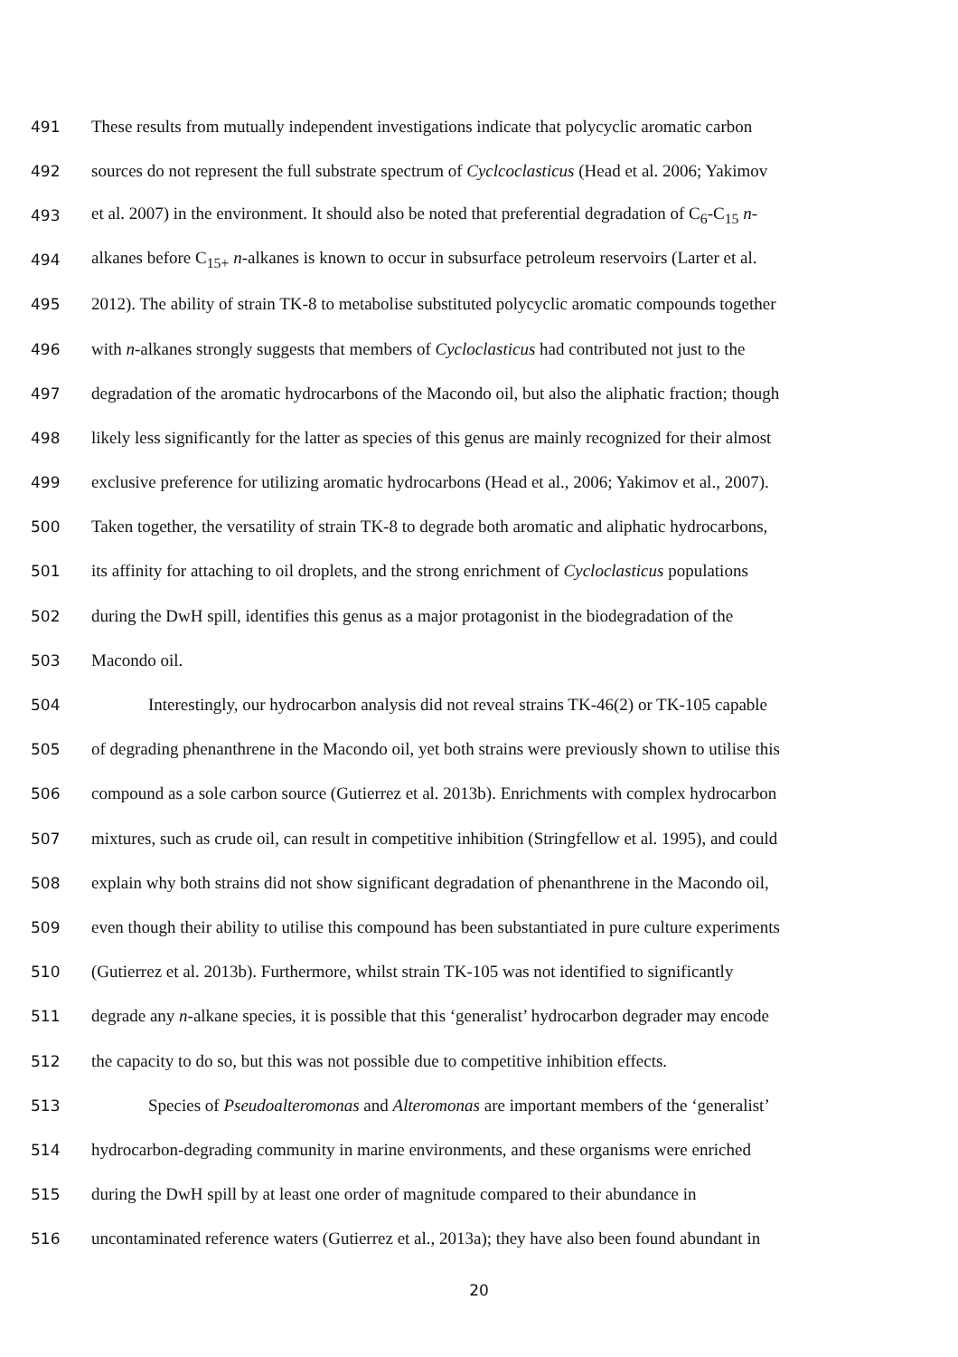491 These results from mutually independent investigations indicate that polycyclic aromatic carbon
492 sources do not represent the full substrate spectrum of Cyclcoclasticus (Head et al. 2006; Yakimov
493 et al. 2007) in the environment. It should also be noted that preferential degradation of C<sub>6</sub>-C<sub>15</sub> n-
494 alkanes before C<sub>15+</sub> n-alkanes is known to occur in subsurface petroleum reservoirs (Larter et al.
495 2012). The ability of strain TK-8 to metabolise substituted polycyclic aromatic compounds together
496 with n-alkanes strongly suggests that members of Cycloclasticus had contributed not just to the
497 degradation of the aromatic hydrocarbons of the Macondo oil, but also the aliphatic fraction; though
498 likely less significantly for the latter as species of this genus are mainly recognized for their almost
499 exclusive preference for utilizing aromatic hydrocarbons (Head et al., 2006; Yakimov et al., 2007).
500 Taken together, the versatility of strain TK-8 to degrade both aromatic and aliphatic hydrocarbons,
501 its affinity for attaching to oil droplets, and the strong enrichment of Cycloclasticus populations
502 during the DwH spill, identifies this genus as a major protagonist in the biodegradation of the
503 Macondo oil.
504 Interestingly, our hydrocarbon analysis did not reveal strains TK-46(2) or TK-105 capable
505 of degrading phenanthrene in the Macondo oil, yet both strains were previously shown to utilise this
506 compound as a sole carbon source (Gutierrez et al. 2013b). Enrichments with complex hydrocarbon
507 mixtures, such as crude oil, can result in competitive inhibition (Stringfellow et al. 1995), and could
508 explain why both strains did not show significant degradation of phenanthrene in the Macondo oil,
509 even though their ability to utilise this compound has been substantiated in pure culture experiments
510 (Gutierrez et al. 2013b). Furthermore, whilst strain TK-105 was not identified to significantly
511 degrade any n-alkane species, it is possible that this ‘generalist’ hydrocarbon degrader may encode
512 the capacity to do so, but this was not possible due to competitive inhibition effects.
513 Species of Pseudoalteromonas and Alteromonas are important members of the ‘generalist’
514 hydrocarbon-degrading community in marine environments, and these organisms were enriched
515 during the DwH spill by at least one order of magnitude compared to their abundance in
516 uncontaminated reference waters (Gutierrez et al., 2013a); they have also been found abundant in
20